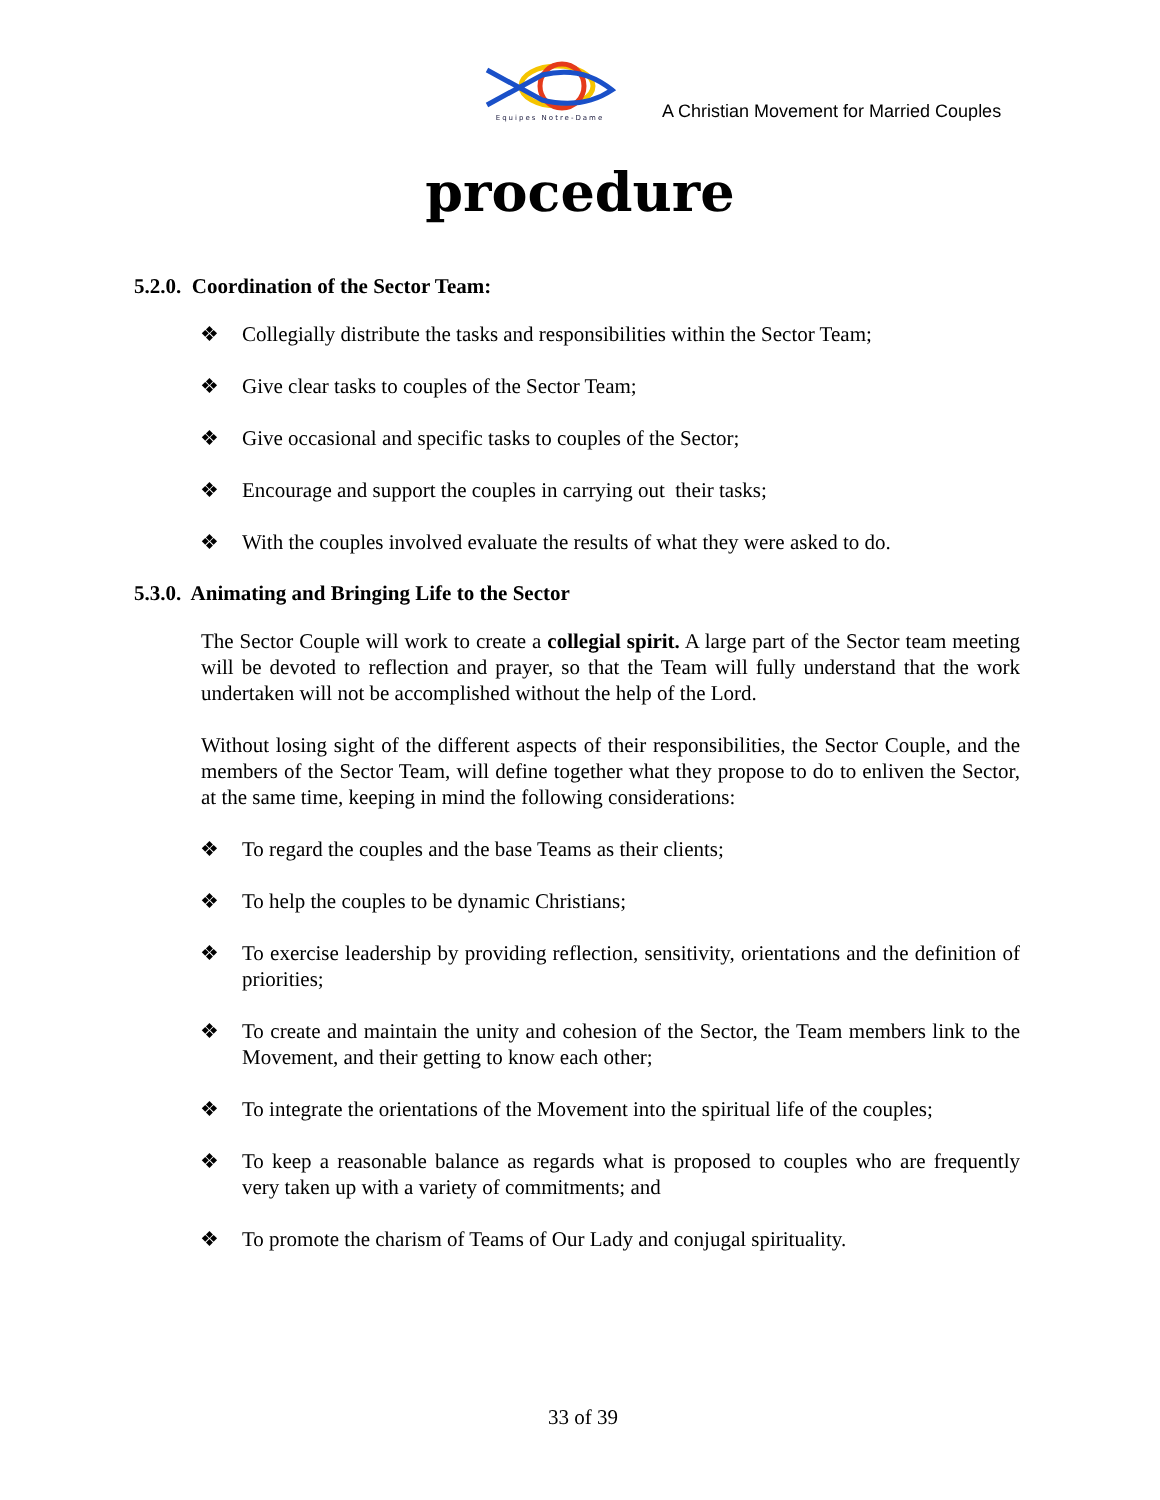Equipes Notre-Dame
A Christian Movement for Married Couples
procedure
5.2.0. Coordination of the Sector Team:
❖ Collegially distribute the tasks and responsibilities within the Sector Team;
❖ Give clear tasks to couples of the Sector Team;
❖ Give occasional and specific tasks to couples of the Sector;
❖ Encourage and support the couples in carrying out their tasks;
❖ With the couples involved evaluate the results of what they were asked to do.
5.3.0. Animating and Bringing Life to the Sector
The Sector Couple will work to create a collegial spirit. A large part of the Sector team meeting will be devoted to reflection and prayer, so that the Team will fully understand that the work undertaken will not be accomplished without the help of the Lord.
Without losing sight of the different aspects of their responsibilities, the Sector Couple, and the members of the Sector Team, will define together what they propose to do to enliven the Sector, at the same time, keeping in mind the following considerations:
❖ To regard the couples and the base Teams as their clients;
❖ To help the couples to be dynamic Christians;
❖ To exercise leadership by providing reflection, sensitivity, orientations and the definition of priorities;
❖ To create and maintain the unity and cohesion of the Sector, the Team members link to the Movement, and their getting to know each other;
❖ To integrate the orientations of the Movement into the spiritual life of the couples;
❖ To keep a reasonable balance as regards what is proposed to couples who are frequently very taken up with a variety of commitments; and
❖ To promote the charism of Teams of Our Lady and conjugal spirituality.
33 of 39